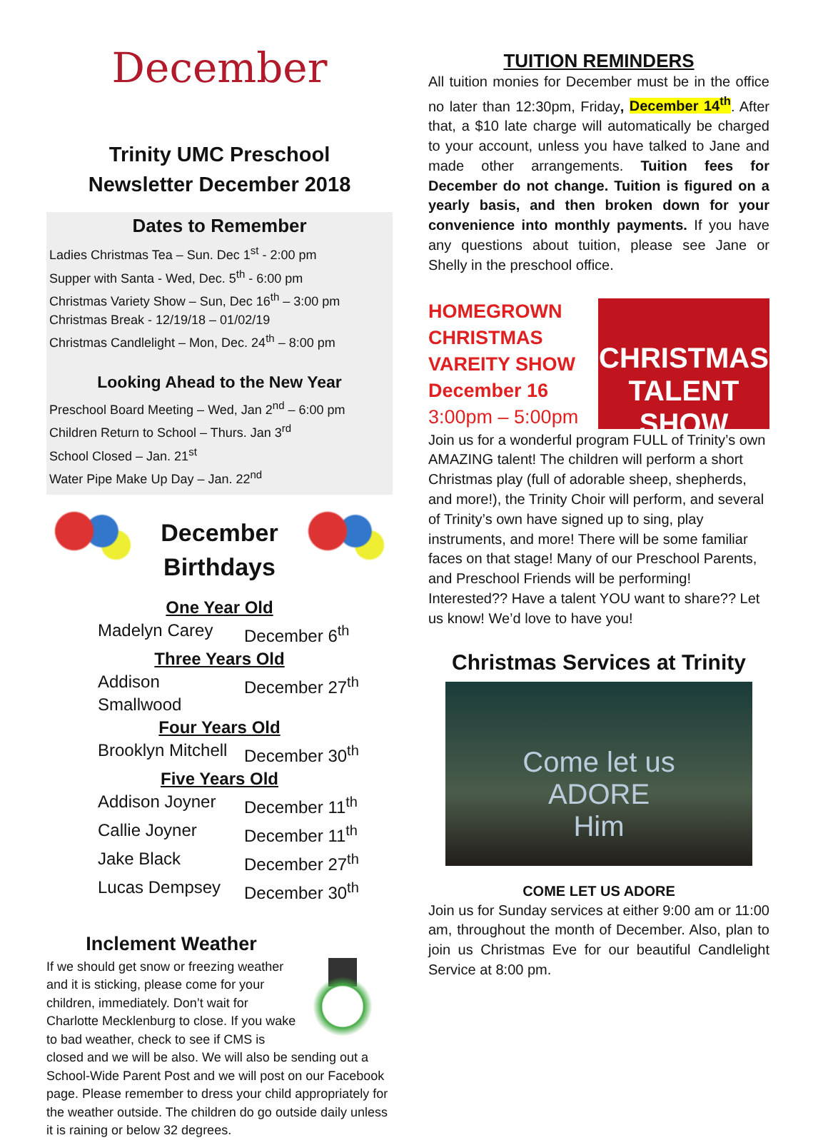December
Trinity UMC Preschool
Newsletter December 2018
Dates to Remember
Ladies Christmas Tea – Sun. Dec 1<sup>st</sup> - 2:00 pm
Supper with Santa - Wed, Dec. 5<sup>th</sup> - 6:00 pm
Christmas Variety Show – Sun, Dec 16<sup>th</sup> – 3:00 pm
Christmas Break - 12/19/18 – 01/02/19
Christmas Candlelight – Mon, Dec. 24<sup>th</sup> – 8:00 pm
Looking Ahead to the New Year
Preschool Board Meeting – Wed, Jan 2<sup>nd</sup> – 6:00 pm
Children Return to School – Thurs. Jan 3<sup>rd</sup>
School Closed – Jan. 21<sup>st</sup>
Water Pipe Make Up Day – Jan. 22<sup>nd</sup>
December
Birthdays
One Year Old
Madelyn Carey December 6<sup>th</sup>
Three Years Old
Addison Smallwood December 27<sup>th</sup>
Four Years Old
Brooklyn Mitchell December 30<sup>th</sup>
Five Years Old
Addison Joyner December 11<sup>th</sup>
Callie Joyner December 11<sup>th</sup>
Jake Black December 27<sup>th</sup>
Lucas Dempsey December 30<sup>th</sup>
Inclement Weather
If we should get snow or freezing weather and it is sticking, please come for your children, immediately. Don’t wait for Charlotte Mecklenburg to close. If you wake to bad weather, check to see if CMS is closed and we will be also. We will also be sending out a School-Wide Parent Post and we will post on our Facebook page. Please remember to dress your child appropriately for the weather outside. The children do go outside daily unless it is raining or below 32 degrees.
TUITION REMINDERS
All tuition monies for December must be in the office no later than 12:30pm, Friday, December 14<sup>th</sup>. After that, a $10 late charge will automatically be charged to your account, unless you have talked to Jane and made other arrangements. Tuition fees for December do not change. Tuition is figured on a yearly basis, and then broken down for your convenience into monthly payments. If you have any questions about tuition, please see Jane or Shelly in the preschool office.
CHRISTMAS
TALENT SHOW
HOMEGROWN
CHRISTMAS
VAREITY SHOW
December 16
3:00pm – 5:00pm
Join us for a wonderful program FULL of Trinity’s own AMAZING talent! The children will perform a short Christmas play (full of adorable sheep, shepherds, and more!), the Trinity Choir will perform, and several of Trinity’s own have signed up to sing, play instruments, and more! There will be some familiar faces on that stage! Many of our Preschool Parents, and Preschool Friends will be performing! Interested?? Have a talent YOU want to share?? Let us know! We’d love to have you!
Christmas Services at Trinity
Come let us
ADORE
Him
COME LET US ADORE
Join us for Sunday services at either 9:00 am or 11:00 am, throughout the month of December. Also, plan to join us Christmas Eve for our beautiful Candlelight Service at 8:00 pm.